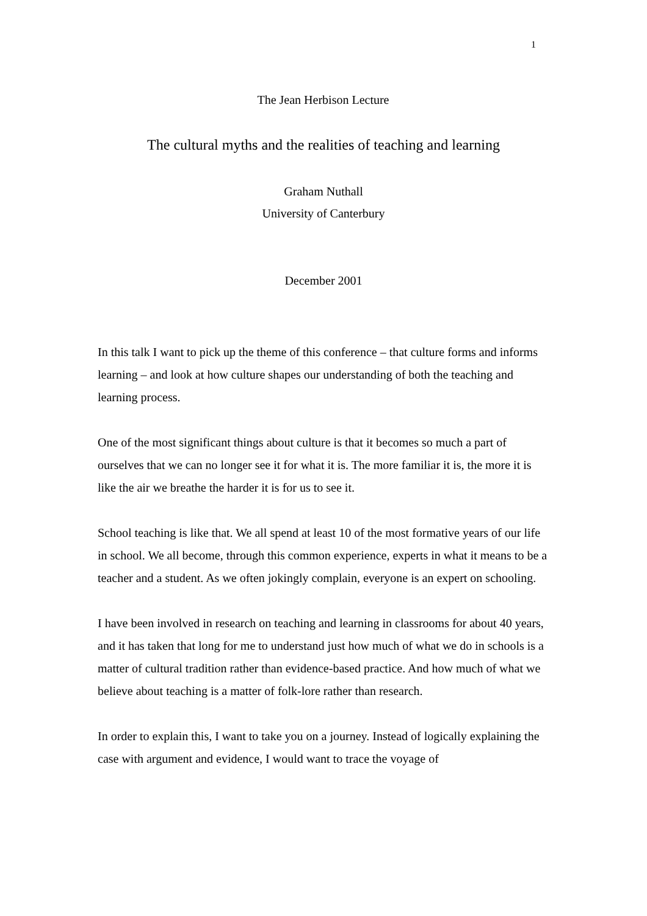1
The Jean Herbison Lecture
The cultural myths and the realities of teaching and learning
Graham Nuthall
University of Canterbury
December 2001
In this talk I want to pick up the theme of this conference – that culture forms and informs learning – and look at how culture shapes our understanding of both the teaching and learning process.
One of the most significant things about culture is that it becomes so much a part of ourselves that we can no longer see it for what it is. The more familiar it is, the more it is like the air we breathe the harder it is for us to see it.
School teaching is like that. We all spend at least 10 of the most formative years of our life in school. We all become, through this common experience, experts in what it means to be a teacher and a student. As we often jokingly complain, everyone is an expert on schooling.
I have been involved in research on teaching and learning in classrooms for about 40 years, and it has taken that long for me to understand just how much of what we do in schools is a matter of cultural tradition rather than evidence-based practice. And how much of what we believe about teaching is a matter of folk-lore rather than research.
In order to explain this, I want to take you on a journey. Instead of logically explaining the case with argument and evidence, I would want to trace the voyage of